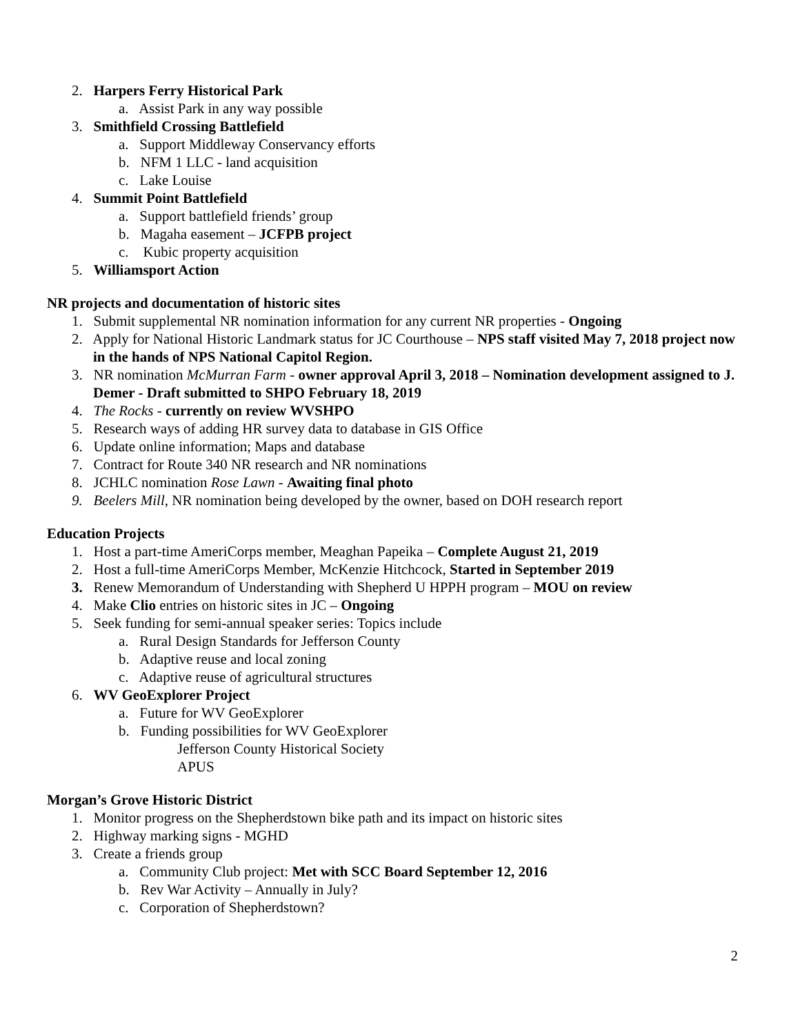2. Harpers Ferry Historical Park
a. Assist Park in any way possible
3. Smithfield Crossing Battlefield
a. Support Middleway Conservancy efforts
b. NFM 1 LLC - land acquisition
c. Lake Louise
4. Summit Point Battlefield
a. Support battlefield friends’ group
b. Magaha easement – JCFPB project
c. Kubic property acquisition
5. Williamsport Action
NR projects and documentation of historic sites
1. Submit supplemental NR nomination information for any current NR properties - Ongoing
2. Apply for National Historic Landmark status for JC Courthouse – NPS staff visited May 7, 2018 project now in the hands of NPS National Capitol Region.
3. NR nomination McMurran Farm - owner approval April 3, 2018 – Nomination development assigned to J. Demer - Draft submitted to SHPO February 18, 2019
4. The Rocks - currently on review WVSHPO
5. Research ways of adding HR survey data to database in GIS Office
6. Update online information; Maps and database
7. Contract for Route 340 NR research and NR nominations
8. JCHLC nomination Rose Lawn - Awaiting final photo
9. Beelers Mill, NR nomination being developed by the owner, based on DOH research report
Education Projects
1. Host a part-time AmeriCorps member, Meaghan Papeika – Complete August 21, 2019
2. Host a full-time AmeriCorps Member, McKenzie Hitchcock, Started in September 2019
3. Renew Memorandum of Understanding with Shepherd U HPPH program – MOU on review
4. Make Clio entries on historic sites in JC – Ongoing
5. Seek funding for semi-annual speaker series: Topics include
a. Rural Design Standards for Jefferson County
b. Adaptive reuse and local zoning
c. Adaptive reuse of agricultural structures
6. WV GeoExplorer Project
a. Future for WV GeoExplorer
b. Funding possibilities for WV GeoExplorer
Jefferson County Historical Society
APUS
Morgan’s Grove Historic District
1. Monitor progress on the Shepherdstown bike path and its impact on historic sites
2. Highway marking signs - MGHD
3. Create a friends group
a. Community Club project: Met with SCC Board September 12, 2016
b. Rev War Activity – Annually in July?
c. Corporation of Shepherdstown?
2